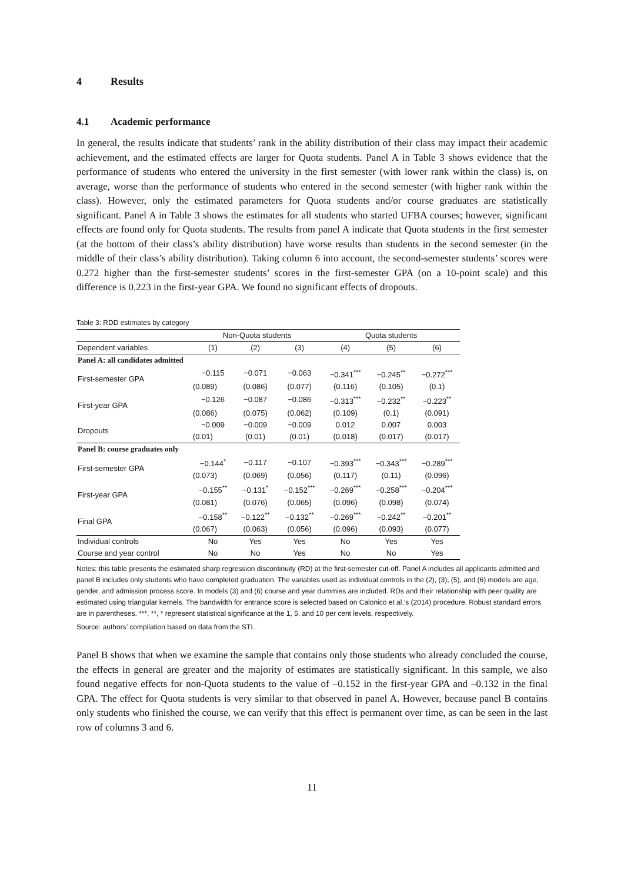4 Results
4.1 Academic performance
In general, the results indicate that students’ rank in the ability distribution of their class may impact their academic achievement, and the estimated effects are larger for Quota students. Panel A in Table 3 shows evidence that the performance of students who entered the university in the first semester (with lower rank within the class) is, on average, worse than the performance of students who entered in the second semester (with higher rank within the class). However, only the estimated parameters for Quota students and/or course graduates are statistically significant. Panel A in Table 3 shows the estimates for all students who started UFBA courses; however, significant effects are found only for Quota students. The results from panel A indicate that Quota students in the first semester (at the bottom of their class’s ability distribution) have worse results than students in the second semester (in the middle of their class’s ability distribution). Taking column 6 into account, the second-semester students’ scores were 0.272 higher than the first-semester students’ scores in the first-semester GPA (on a 10-point scale) and this difference is 0.223 in the first-year GPA. We found no significant effects of dropouts.
Table 3: RDD estimates by category
| | Non-Quota students | | | Quota students | | |
| --- | --- | --- | --- | --- | --- | --- |
| Dependent variables | (1) | (2) | (3) | (4) | (5) | (6) |
| Panel A: all candidates admitted | | | | | | |
| First-semester GPA | −0.115 | −0.071 | −0.063 | −0.341<sup>***</sup> | −0.245<sup>**</sup> | −0.272<sup>***</sup> |
| | (0.089) | (0.086) | (0.077) | (0.116) | (0.105) | (0.1) |
| First-year GPA | −0.126 | −0.087 | −0.086 | −0.313<sup>***</sup> | −0.232<sup>**</sup> | −0.223<sup>**</sup> |
| | (0.086) | (0.075) | (0.062) | (0.109) | (0.1) | (0.091) |
| Dropouts | −0.009 | −0.009 | −0.009 | 0.012 | 0.007 | 0.003 |
| | (0.01) | (0.01) | (0.01) | (0.018) | (0.017) | (0.017) |
| Panel B: course graduates only | | | | | | |
| First-semester GPA | −0.144<sup>*</sup> | −0.117 | −0.107 | −0.393<sup>***</sup> | −0.343<sup>***</sup> | −0.289<sup>***</sup> |
| | (0.073) | (0.069) | (0.056) | (0.117) | (0.11) | (0.096) |
| First-year GPA | −0.155<sup>**</sup> | −0.131<sup>*</sup> | −0.152<sup>***</sup> | −0.269<sup>***</sup> | −0.258<sup>***</sup> | −0.204<sup>***</sup> |
| | (0.081) | (0.076) | (0.065) | (0.096) | (0.098) | (0.074) |
| Final GPA | −0.158<sup>**</sup> | −0.122<sup>**</sup> | −0.132<sup>**</sup> | −0.269<sup>***</sup> | −0.242<sup>**</sup> | −0.201<sup>**</sup> |
| | (0.067) | (0.063) | (0.056) | (0.096) | (0.093) | (0.077) |
| Individual controls | No | Yes | Yes | No | Yes | Yes |
| Course and year control | No | No | Yes | No | No | Yes |
Notes: this table presents the estimated sharp regression discontinuity (RD) at the first-semester cut-off. Panel A includes all applicants admitted and panel B includes only students who have completed graduation. The variables used as individual controls in the (2), (3), (5), and (6) models are age, gender, and admission process score. In models (3) and (6) course and year dummies are included. RDs and their relationship with peer quality are estimated using triangular kernels. The bandwidth for entrance score is selected based on Calonico et al.’s (2014) procedure. Robust standard errors are in parentheses. ***, **, * represent statistical significance at the 1, 5, and 10 per cent levels, respectively.
Source: authors’ compilation based on data from the STI.
Panel B shows that when we examine the sample that contains only those students who already concluded the course, the effects in general are greater and the majority of estimates are statistically significant. In this sample, we also found negative effects for non-Quota students to the value of –0.152 in the first-year GPA and –0.132 in the final GPA. The effect for Quota students is very similar to that observed in panel A. However, because panel B contains only students who finished the course, we can verify that this effect is permanent over time, as can be seen in the last row of columns 3 and 6.
11